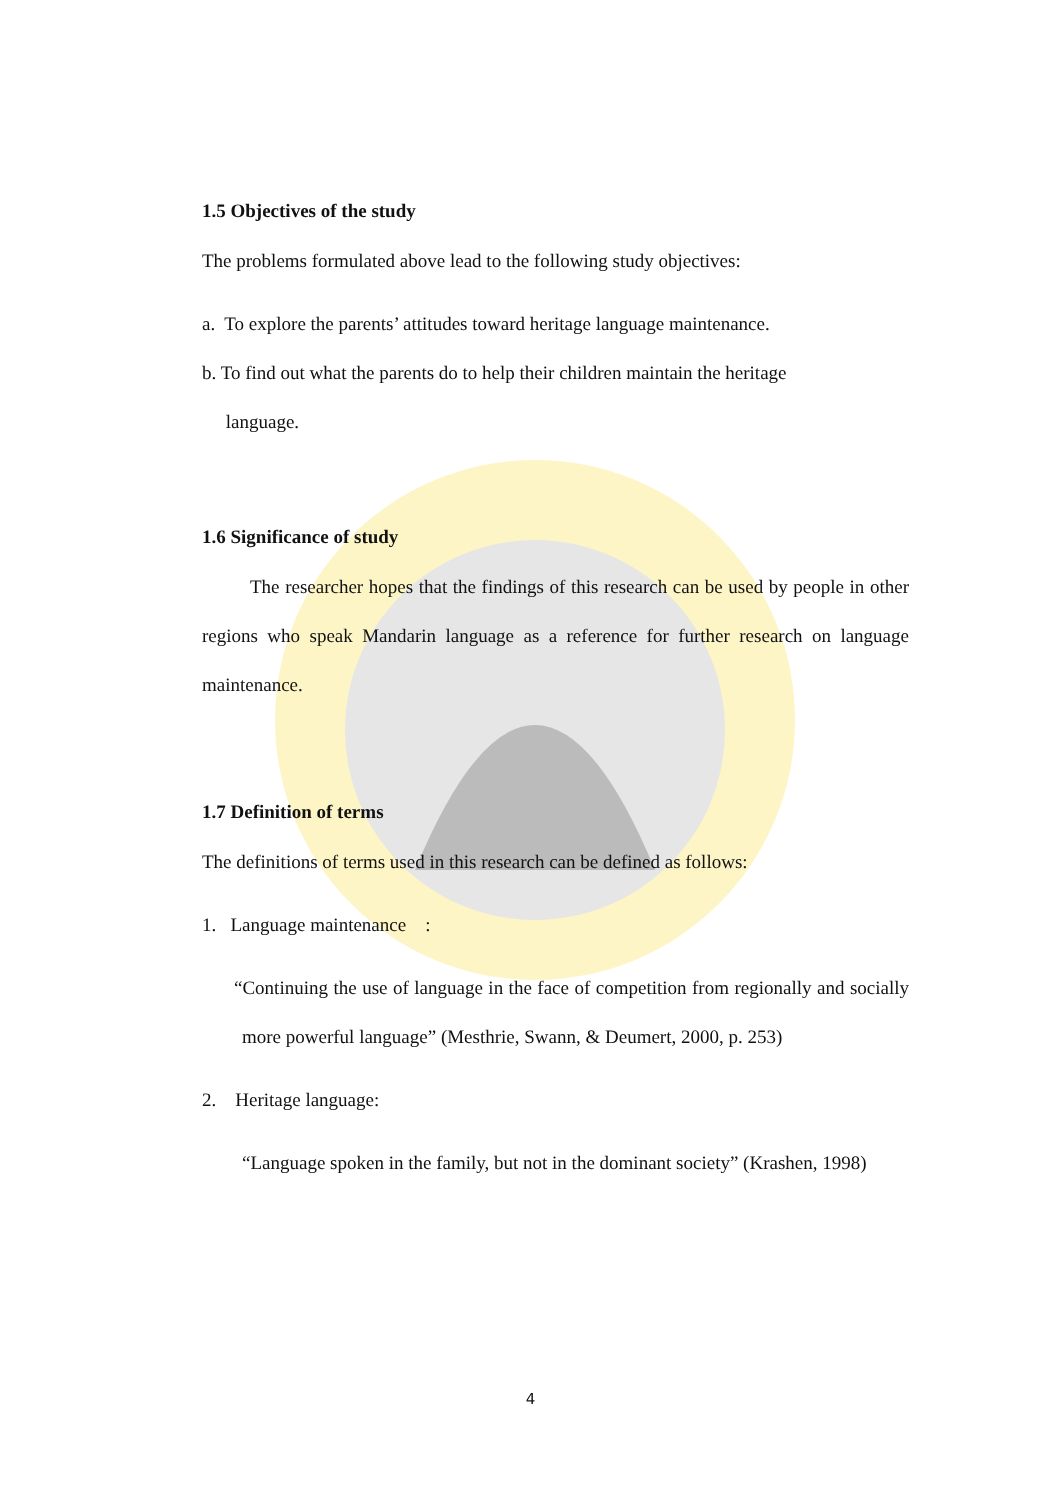1.5 Objectives of the study
The problems formulated above lead to the following study objectives:
a. To explore the parents’ attitudes toward heritage language maintenance.
b. To find out what the parents do to help their children maintain the heritage
language.
1.6 Significance of study
The researcher hopes that the findings of this research can be used by people in other regions who speak Mandarin language as a reference for further research on language maintenance.
1.7 Definition of terms
The definitions of terms used in this research can be defined as follows:
1. Language maintenance :
“Continuing the use of language in the face of competition from regionally and socially more powerful language” (Mesthrie, Swann, & Deumert, 2000, p. 253)
2. Heritage language:
“Language spoken in the family, but not in the dominant society” (Krashen, 1998)
4